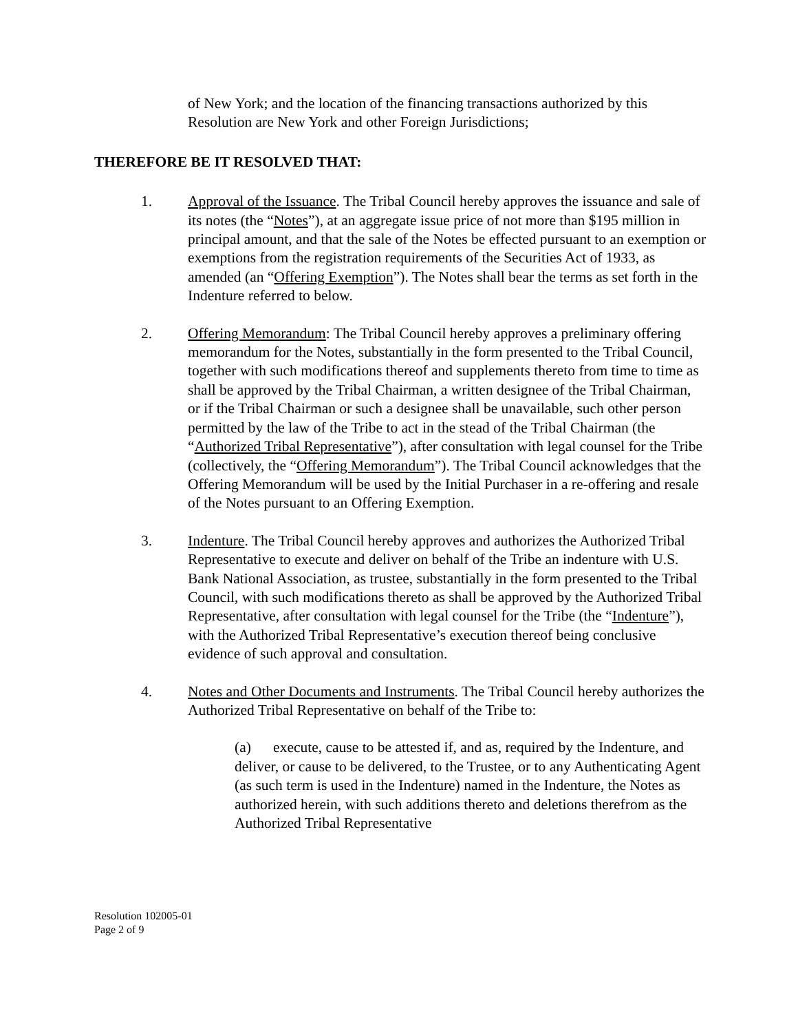of New York; and the location of the financing transactions authorized by this Resolution are New York and other Foreign Jurisdictions;
THEREFORE BE IT RESOLVED THAT:
1. Approval of the Issuance. The Tribal Council hereby approves the issuance and sale of its notes (the “Notes”), at an aggregate issue price of not more than $195 million in principal amount, and that the sale of the Notes be effected pursuant to an exemption or exemptions from the registration requirements of the Securities Act of 1933, as amended (an “Offering Exemption”). The Notes shall bear the terms as set forth in the Indenture referred to below.
2. Offering Memorandum: The Tribal Council hereby approves a preliminary offering memorandum for the Notes, substantially in the form presented to the Tribal Council, together with such modifications thereof and supplements thereto from time to time as shall be approved by the Tribal Chairman, a written designee of the Tribal Chairman, or if the Tribal Chairman or such a designee shall be unavailable, such other person permitted by the law of the Tribe to act in the stead of the Tribal Chairman (the “Authorized Tribal Representative”), after consultation with legal counsel for the Tribe (collectively, the “Offering Memorandum”). The Tribal Council acknowledges that the Offering Memorandum will be used by the Initial Purchaser in a re-offering and resale of the Notes pursuant to an Offering Exemption.
3. Indenture. The Tribal Council hereby approves and authorizes the Authorized Tribal Representative to execute and deliver on behalf of the Tribe an indenture with U.S. Bank National Association, as trustee, substantially in the form presented to the Tribal Council, with such modifications thereto as shall be approved by the Authorized Tribal Representative, after consultation with legal counsel for the Tribe (the “Indenture”), with the Authorized Tribal Representative’s execution thereof being conclusive evidence of such approval and consultation.
4. Notes and Other Documents and Instruments. The Tribal Council hereby authorizes the Authorized Tribal Representative on behalf of the Tribe to:
(a) execute, cause to be attested if, and as, required by the Indenture, and deliver, or cause to be delivered, to the Trustee, or to any Authenticating Agent (as such term is used in the Indenture) named in the Indenture, the Notes as authorized herein, with such additions thereto and deletions therefrom as the Authorized Tribal Representative
Resolution 102005-01
Page 2 of 9